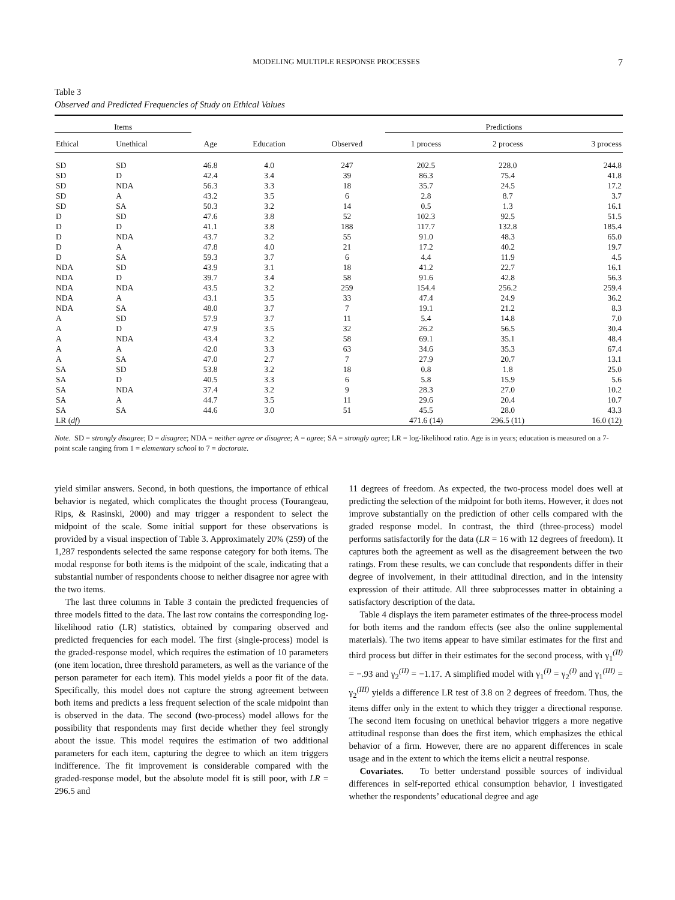MODELING MULTIPLE RESPONSE PROCESSES 7
Table 3
Observed and Predicted Frequencies of Study on Ethical Values
| Items | | | | | Predictions | | |
| --- | --- | --- | --- | --- | --- | --- | --- |
| Ethical | Unethical | Age | Education | Observed | 1 process | 2 process | 3 process |
| SD | SD | 46.8 | 4.0 | 247 | 202.5 | 228.0 | 244.8 |
| SD | D | 42.4 | 3.4 | 39 | 86.3 | 75.4 | 41.8 |
| SD | NDA | 56.3 | 3.3 | 18 | 35.7 | 24.5 | 17.2 |
| SD | A | 43.2 | 3.5 | 6 | 2.8 | 8.7 | 3.7 |
| SD | SA | 50.3 | 3.2 | 14 | 0.5 | 1.3 | 16.1 |
| D | SD | 47.6 | 3.8 | 52 | 102.3 | 92.5 | 51.5 |
| D | D | 41.1 | 3.8 | 188 | 117.7 | 132.8 | 185.4 |
| D | NDA | 43.7 | 3.2 | 55 | 91.0 | 48.3 | 65.0 |
| D | A | 47.8 | 4.0 | 21 | 17.2 | 40.2 | 19.7 |
| D | SA | 59.3 | 3.7 | 6 | 4.4 | 11.9 | 4.5 |
| NDA | SD | 43.9 | 3.1 | 18 | 41.2 | 22.7 | 16.1 |
| NDA | D | 39.7 | 3.4 | 58 | 91.6 | 42.8 | 56.3 |
| NDA | NDA | 43.5 | 3.2 | 259 | 154.4 | 256.2 | 259.4 |
| NDA | A | 43.1 | 3.5 | 33 | 47.4 | 24.9 | 36.2 |
| NDA | SA | 48.0 | 3.7 | 7 | 19.1 | 21.2 | 8.3 |
| A | SD | 57.9 | 3.7 | 11 | 5.4 | 14.8 | 7.0 |
| A | D | 47.9 | 3.5 | 32 | 26.2 | 56.5 | 30.4 |
| A | NDA | 43.4 | 3.2 | 58 | 69.1 | 35.1 | 48.4 |
| A | A | 42.0 | 3.3 | 63 | 34.6 | 35.3 | 67.4 |
| A | SA | 47.0 | 2.7 | 7 | 27.9 | 20.7 | 13.1 |
| SA | SD | 53.8 | 3.2 | 18 | 0.8 | 1.8 | 25.0 |
| SA | D | 40.5 | 3.3 | 6 | 5.8 | 15.9 | 5.6 |
| SA | NDA | 37.4 | 3.2 | 9 | 28.3 | 27.0 | 10.2 |
| SA | A | 44.7 | 3.5 | 11 | 29.6 | 20.4 | 10.7 |
| SA | SA | 44.6 | 3.0 | 51 | 45.5 | 28.0 | 43.3 |
| LR ( df ) | | | | | 471.6 (14) | 296.5 (11) | 16.0 (12) |
Note. SD = strongly disagree; D = disagree; NDA = neither agree or disagree; A = agree; SA = strongly agree; LR = log-likelihood ratio. Age is in years; education is measured on a 7-point scale ranging from 1 = elementary school to 7 = doctorate.
yield similar answers. Second, in both questions, the importance of ethical behavior is negated, which complicates the thought process (Tourangeau, Rips, & Rasinski, 2000) and may trigger a respondent to select the midpoint of the scale. Some initial support for these observations is provided by a visual inspection of Table 3. Approximately 20% (259) of the 1,287 respondents selected the same response category for both items. The modal response for both items is the midpoint of the scale, indicating that a substantial number of respondents choose to neither disagree nor agree with the two items.
The last three columns in Table 3 contain the predicted frequencies of three models fitted to the data. The last row contains the corresponding log-likelihood ratio (LR) statistics, obtained by comparing observed and predicted frequencies for each model. The first (single-process) model is the graded-response model, which requires the estimation of 10 parameters (one item location, three threshold parameters, as well as the variance of the person parameter for each item). This model yields a poor fit of the data. Specifically, this model does not capture the strong agreement between both items and predicts a less frequent selection of the scale midpoint than is observed in the data. The second (two-process) model allows for the possibility that respondents may first decide whether they feel strongly about the issue. This model requires the estimation of two additional parameters for each item, capturing the degree to which an item triggers indifference. The fit improvement is considerable compared with the graded-response model, but the absolute model fit is still poor, with LR = 296.5 and
11 degrees of freedom. As expected, the two-process model does well at predicting the selection of the midpoint for both items. However, it does not improve substantially on the prediction of other cells compared with the graded response model. In contrast, the third (three-process) model performs satisfactorily for the data (LR = 16 with 12 degrees of freedom). It captures both the agreement as well as the disagreement between the two ratings. From these results, we can conclude that respondents differ in their degree of involvement, in their attitudinal direction, and in the intensity expression of their attitude. All three subprocesses matter in obtaining a satisfactory description of the data.
Table 4 displays the item parameter estimates of the three-process model for both items and the random effects (see also the online supplemental materials). The two items appear to have similar estimates for the first and third process but differ in their estimates for the second process, with γ<sub>1</sub><sup>(II)</sup> = −.93 and γ<sub>2</sub><sup>(II)</sup> = −1.17. A simplified model with γ<sub>1</sub><sup>(I)</sup> = γ<sub>2</sub><sup>(I)</sup> and γ<sub>1</sub><sup>(III)</sup> = γ<sub>2</sub><sup>(III)</sup> yields a difference LR test of 3.8 on 2 degrees of freedom. Thus, the items differ only in the extent to which they trigger a directional response. The second item focusing on unethical behavior triggers a more negative attitudinal response than does the first item, which emphasizes the ethical behavior of a firm. However, there are no apparent differences in scale usage and in the extent to which the items elicit a neutral response.
Covariates. To better understand possible sources of individual differences in self-reported ethical consumption behavior, I investigated whether the respondents’ educational degree and age